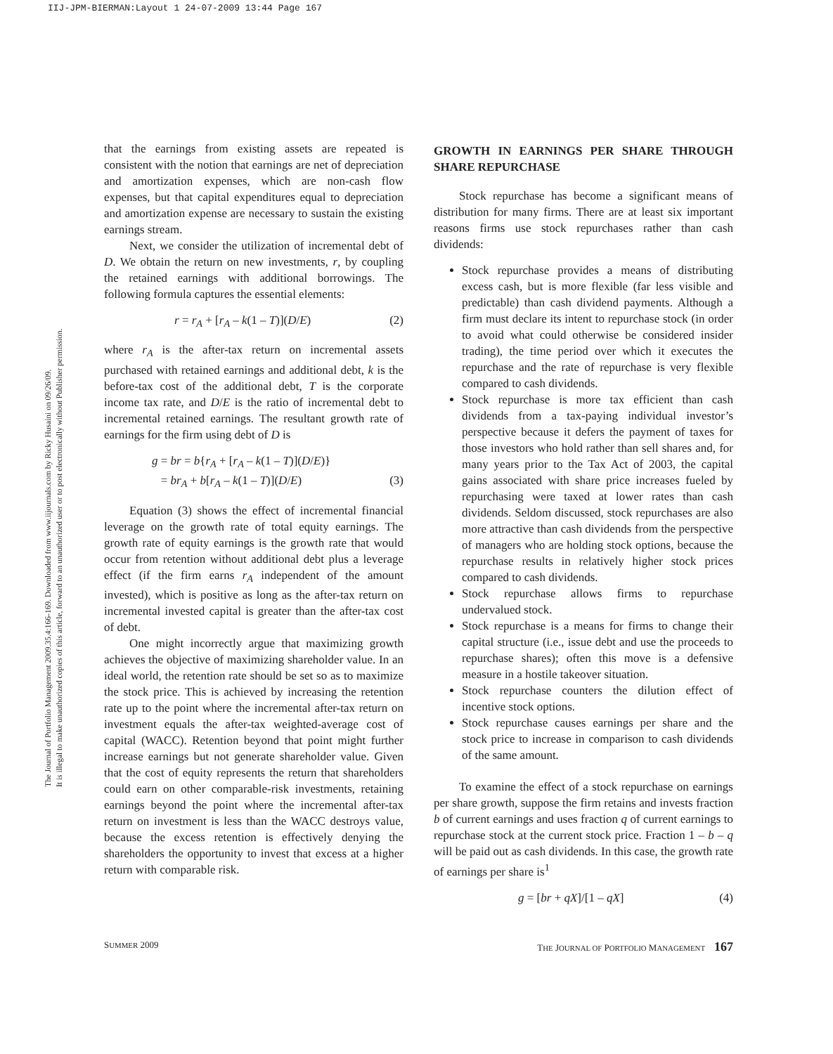IIJ-JPM-BIERMAN:Layout 1 24-07-2009 13:44 Page 167
The Journal of Portfolio Management 2009.35.4:166-169. Downloaded from www.iijournals.com by Ricky Husaini on 09/26/09.
It is illegal to make unauthorized copies of this article, forward to an unauthorized user or to post electronically without Publisher permission.
that the earnings from existing assets are repeated is consistent with the notion that earnings are net of depreciation and amortization expenses, which are non-cash flow expenses, but that capital expenditures equal to depreciation and amortization expense are necessary to sustain the existing earnings stream.
Next, we consider the utilization of incremental debt of D. We obtain the return on new investments, r, by coupling the retained earnings with additional borrowings. The following formula captures the essential elements:
r = r<sub>A</sub> + [r<sub>A</sub> – k(1 – T)](D/E) (2)
where r<sub>A</sub> is the after-tax return on incremental assets purchased with retained earnings and additional debt, k is the before-tax cost of the additional debt, T is the corporate income tax rate, and D/E is the ratio of incremental debt to incremental retained earnings. The resultant growth rate of earnings for the firm using debt of D is
g = br = b{r<sub>A</sub> + [r<sub>A</sub> – k(1 – T)](D/E)}
= br<sub>A</sub> + b[r<sub>A</sub> – k(1 – T)](D/E) (3)
Equation (3) shows the effect of incremental financial leverage on the growth rate of total equity earnings. The growth rate of equity earnings is the growth rate that would occur from retention without additional debt plus a leverage effect (if the firm earns r<sub>A</sub> independent of the amount invested), which is positive as long as the after-tax return on incremental invested capital is greater than the after-tax cost of debt.
One might incorrectly argue that maximizing growth achieves the objective of maximizing shareholder value. In an ideal world, the retention rate should be set so as to maximize the stock price. This is achieved by increasing the retention rate up to the point where the incremental after-tax return on investment equals the after-tax weighted-average cost of capital (WACC). Retention beyond that point might further increase earnings but not generate shareholder value. Given that the cost of equity represents the return that shareholders could earn on other comparable-risk investments, retaining earnings beyond the point where the incremental after-tax return on investment is less than the WACC destroys value, because the excess retention is effectively denying the shareholders the opportunity to invest that excess at a higher return with comparable risk.
GROWTH IN EARNINGS PER SHARE THROUGH SHARE REPURCHASE
Stock repurchase has become a significant means of distribution for many firms. There are at least six important reasons firms use stock repurchases rather than cash dividends:
Stock repurchase provides a means of distributing excess cash, but is more flexible (far less visible and predictable) than cash dividend payments. Although a firm must declare its intent to repurchase stock (in order to avoid what could otherwise be considered insider trading), the time period over which it executes the repurchase and the rate of repurchase is very flexible compared to cash dividends.
Stock repurchase is more tax efficient than cash dividends from a tax-paying individual investor’s perspective because it defers the payment of taxes for those investors who hold rather than sell shares and, for many years prior to the Tax Act of 2003, the capital gains associated with share price increases fueled by repurchasing were taxed at lower rates than cash dividends. Seldom discussed, stock repurchases are also more attractive than cash dividends from the perspective of managers who are holding stock options, because the repurchase results in relatively higher stock prices compared to cash dividends.
Stock repurchase allows firms to repurchase undervalued stock.
Stock repurchase is a means for firms to change their capital structure (i.e., issue debt and use the proceeds to repurchase shares); often this move is a defensive measure in a hostile takeover situation.
Stock repurchase counters the dilution effect of incentive stock options.
Stock repurchase causes earnings per share and the stock price to increase in comparison to cash dividends of the same amount.
To examine the effect of a stock repurchase on earnings per share growth, suppose the firm retains and invests fraction b of current earnings and uses fraction q of current earnings to repurchase stock at the current stock price. Fraction 1 – b – q will be paid out as cash dividends. In this case, the growth rate of earnings per share is<sup>1</sup>
g = [br + qX]/[1 – qX] (4)
SUMMER 2009 THE JOURNAL OF PORTFOLIO MANAGEMENT 167